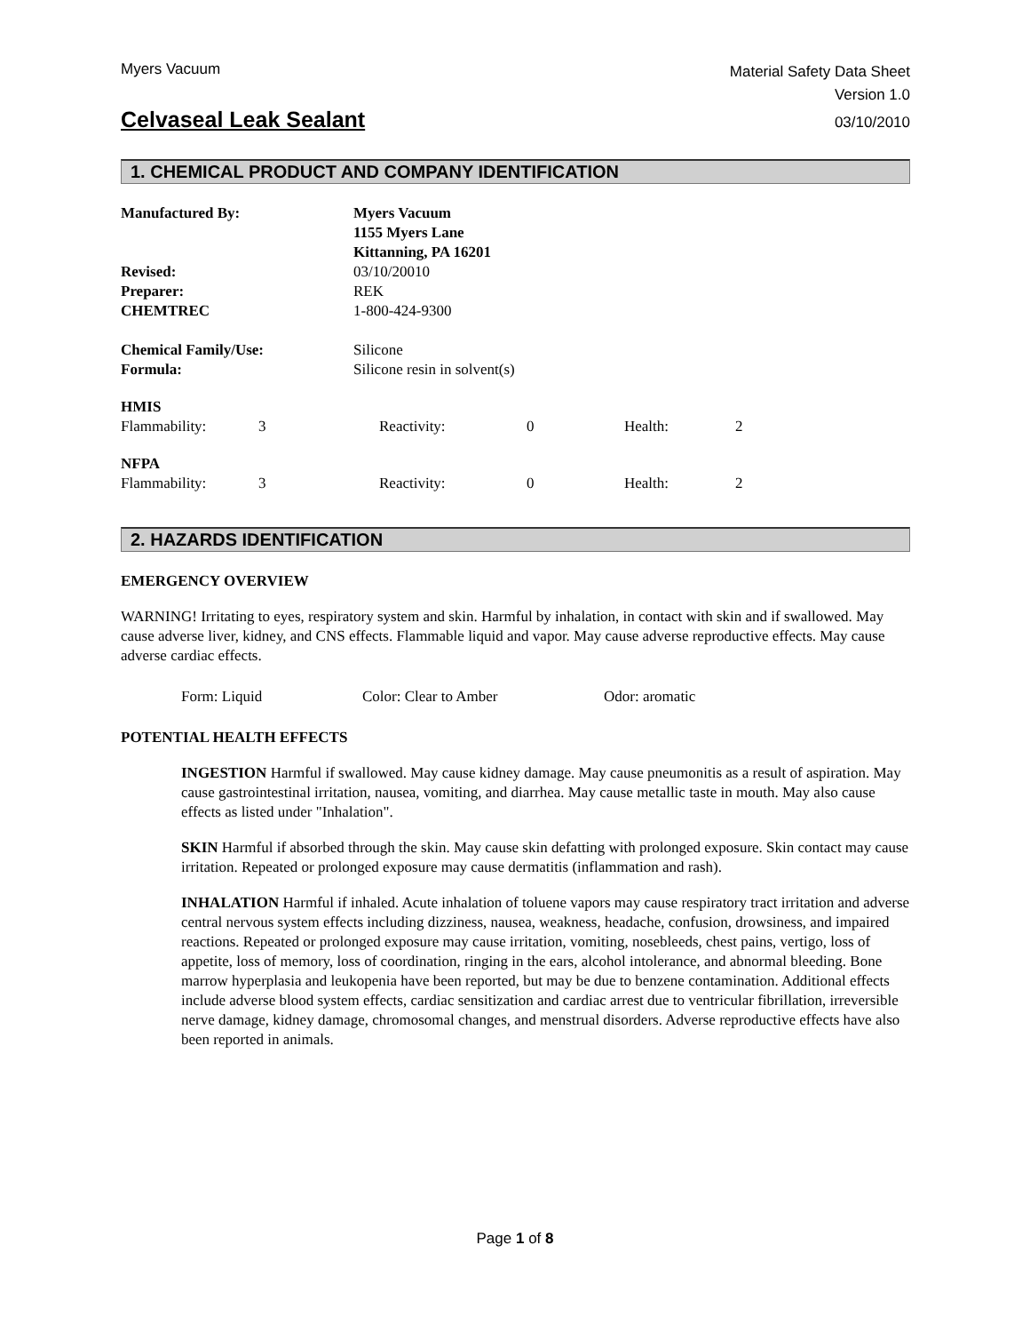Myers Vacuum
Material Safety Data Sheet
Version 1.0
Celvaseal Leak Sealant
03/10/2010
1. CHEMICAL PRODUCT AND COMPANY IDENTIFICATION
| Manufactured By: | Myers Vacuum 1155 Myers Lane Kittanning, PA 16201 |
| Revised: | 03/10/20010 |
| Preparer: | REK |
| CHEMTREC | 1-800-424-9300 |
| Chemical Family/Use: Formula: | Silicone Silicone resin in solvent(s) |
| HMIS | | | | | |
| Flammability: | 3 | Reactivity: | 0 | Health: | 2 |
| NFPA | | | | | |
| Flammability: | 3 | Reactivity: | 0 | Health: | 2 |
2. HAZARDS IDENTIFICATION
EMERGENCY OVERVIEW
WARNING! Irritating to eyes, respiratory system and skin. Harmful by inhalation, in contact with skin and if swallowed. May cause adverse liver, kidney, and CNS effects. Flammable liquid and vapor. May cause adverse reproductive effects. May cause adverse cardiac effects.
| Form: Liquid | Color: Clear to Amber | Odor: aromatic |
POTENTIAL HEALTH EFFECTS
INGESTION Harmful if swallowed. May cause kidney damage. May cause pneumonitis as a result of aspiration. May cause gastrointestinal irritation, nausea, vomiting, and diarrhea. May cause metallic taste in mouth. May also cause effects as listed under "Inhalation".
SKIN Harmful if absorbed through the skin. May cause skin defatting with prolonged exposure. Skin contact may cause irritation. Repeated or prolonged exposure may cause dermatitis (inflammation and rash).
INHALATION Harmful if inhaled. Acute inhalation of toluene vapors may cause respiratory tract irritation and adverse central nervous system effects including dizziness, nausea, weakness, headache, confusion, drowsiness, and impaired reactions. Repeated or prolonged exposure may cause irritation, vomiting, nosebleeds, chest pains, vertigo, loss of appetite, loss of memory, loss of coordination, ringing in the ears, alcohol intolerance, and abnormal bleeding. Bone marrow hyperplasia and leukopenia have been reported, but may be due to benzene contamination. Additional effects include adverse blood system effects, cardiac sensitization and cardiac arrest due to ventricular fibrillation, irreversible nerve damage, kidney damage, chromosomal changes, and menstrual disorders. Adverse reproductive effects have also been reported in animals.
Page 1 of 8